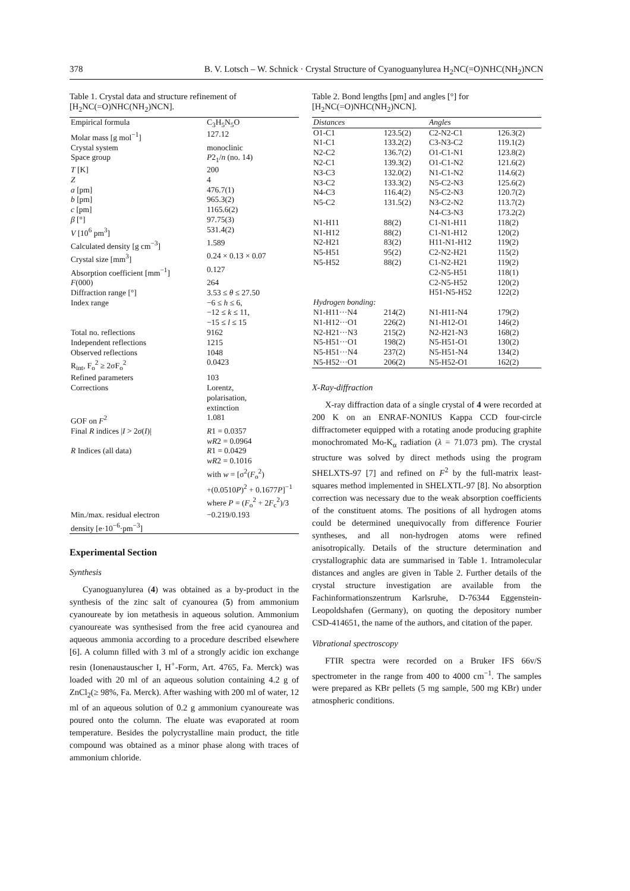378 B. V. Lotsch – W. Schnick · Crystal Structure of Cyanoguanylurea H<sub>2</sub>NC(=O)NHC(NH<sub>2</sub>)NCN
Table 1. Crystal data and structure refinement of [H<sub>2</sub>NC(=O)NHC(NH<sub>2</sub>)NCN].
| Empirical formula | C<sub>3</sub>H<sub>5</sub>N<sub>5</sub>O |
| Molar mass [g mol<sup>−1</sup>] | 127.12 |
| Crystal system | monoclinic |
| Space group | P 2<sub>1</sub>/ n (no. 14) |
| T [K] | 200 |
| Z | 4 |
| a [pm] | 476.7(1) |
| b [pm] | 965.3(2) |
| c [pm] | 1165.6(2) |
| β [°] | 97.75(3) |
| V [10<sup>6</sup> pm<sup>3</sup>] | 531.4(2) |
| Calculated density [g cm<sup>−3</sup>] | 1.589 |
| Crystal size [mm<sup>3</sup>] | 0.24 × 0.13 × 0.07 |
| Absorption coefficient [mm<sup>−1</sup>] | 0.127 |
| F (000) | 264 |
| Diffraction range [°] | 3.53 ≤ θ ≤ 27.50 |
| Index range | −6 ≤ h ≤ 6, −12 ≤ k ≤ 11, −15 ≤ l ≤ 15 |
| Total no. reflections | 9162 |
| Independent reflections | 1215 |
| Observed reflections | 1048 |
| R<sub>int</sub>, F<sub>o</sub><sup>2</sup> ≥ 2σF<sub>o</sub><sup>2</sup> | 0.0423 |
| Refined parameters | 103 |
| Corrections | Lorentz, polarisation, extinction |
| GOF on F<sup>2</sup> | 1.081 |
| Final R indices / I > 2 σ ( I )/ | R 1 = 0.0357 wR 2 = 0.0964 |
| R Indices (all data) | R 1 = 0.0429 wR 2 = 0.1016 with w = [σ<sup>2</sup>( F<sub>o</sub><sup>2</sup>) +(0.0510 P )<sup>2</sup> + 0.1677 P ]<sup>−1</sup> where P = ( F<sub>o</sub><sup>2</sup> + 2 F<sub>c</sub><sup>2</sup>)/3 |
| Min./max. residual electron density [e·10<sup>−6</sup>·pm<sup>−3</sup>] | −0.219/0.193 |
Experimental Section
Synthesis
Cyanoguanylurea (4) was obtained as a by-product in the synthesis of the zinc salt of cyanourea (5) from ammonium cyanoureate by ion metathesis in aqueous solution. Ammonium cyanoureate was synthesised from the free acid cyanourea and aqueous ammonia according to a procedure described elsewhere [6]. A column filled with 3 ml of a strongly acidic ion exchange resin (Ionenaustauscher I, H<sup>+</sup>-Form, Art. 4765, Fa. Merck) was loaded with 20 ml of an aqueous solution containing 4.2 g of ZnCl<sub>2</sub>(≥ 98%, Fa. Merck). After washing with 200 ml of water, 12 ml of an aqueous solution of 0.2 g ammonium cyanoureate was poured onto the column. The eluate was evaporated at room temperature. Besides the polycrystalline main product, the title compound was obtained as a minor phase along with traces of ammonium chloride.
Table 2. Bond lengths [pm] and angles [°] for [H<sub>2</sub>NC(=O)NHC(NH<sub>2</sub>)NCN].
| Distances | | Angles | |
| --- | --- | --- | --- |
| O1-C1 | 123.5(2) | C2-N2-C1 | 126.3(2) |
| N1-C1 | 133.2(2) | C3-N3-C2 | 119.1(2) |
| N2-C2 | 136.7(2) | O1-C1-N1 | 123.8(2) |
| N2-C1 | 139.3(2) | O1-C1-N2 | 121.6(2) |
| N3-C3 | 132.0(2) | N1-C1-N2 | 114.6(2) |
| N3-C2 | 133.3(2) | N5-C2-N3 | 125.6(2) |
| N4-C3 | 116.4(2) | N5-C2-N3 | 120.7(2) |
| N5-C2 | 131.5(2) | N3-C2-N2 | 113.7(2) |
| | | N4-C3-N3 | 173.2(2) |
| N1-H11 | 88(2) | C1-N1-H11 | 118(2) |
| N1-H12 | 88(2) | C1-N1-H12 | 120(2) |
| N2-H21 | 83(2) | H11-N1-H12 | 119(2) |
| N5-H51 | 95(2) | C2-N2-H21 | 115(2) |
| N5-H52 | 88(2) | C1-N2-H21 | 119(2) |
| | | C2-N5-H51 | 118(1) |
| | | C2-N5-H52 | 120(2) |
| | | H51-N5-H52 | 122(2) |
| Hydrogen bonding: | | | |
| N1-H11···N4 | 214(2) | N1-H11-N4 | 179(2) |
| N1-H12···O1 | 226(2) | N1-H12-O1 | 146(2) |
| N2-H21···N3 | 215(2) | N2-H21-N3 | 168(2) |
| N5-H51···O1 | 198(2) | N5-H51-O1 | 130(2) |
| N5-H51···N4 | 237(2) | N5-H51-N4 | 134(2) |
| N5-H52···O1 | 206(2) | N5-H52-O1 | 162(2) |
X-Ray-diffraction
X-ray diffraction data of a single crystal of 4 were recorded at 200 K on an ENRAF-NONIUS Kappa CCD four-circle diffractometer equipped with a rotating anode producing graphite monochromated Mo-K<sub>α</sub> radiation (λ = 71.073 pm). The crystal structure was solved by direct methods using the program SHELXTS-97 [7] and refined on F<sup>2</sup> by the full-matrix least-squares method implemented in SHELXTL-97 [8]. No absorption correction was necessary due to the weak absorption coefficients of the constituent atoms. The positions of all hydrogen atoms could be determined unequivocally from difference Fourier syntheses, and all non-hydrogen atoms were refined anisotropically. Details of the structure determination and crystallographic data are summarised in Table 1. Intramolecular distances and angles are given in Table 2. Further details of the crystal structure investigation are available from the Fachinformationszentrum Karlsruhe, D-76344 Eggenstein-Leopoldshafen (Germany), on quoting the depository number CSD-414651, the name of the authors, and citation of the paper.
Vibrational spectroscopy
FTIR spectra were recorded on a Bruker IFS 66v/S spectrometer in the range from 400 to 4000 cm<sup>−1</sup>. The samples were prepared as KBr pellets (5 mg sample, 500 mg KBr) under atmospheric conditions.